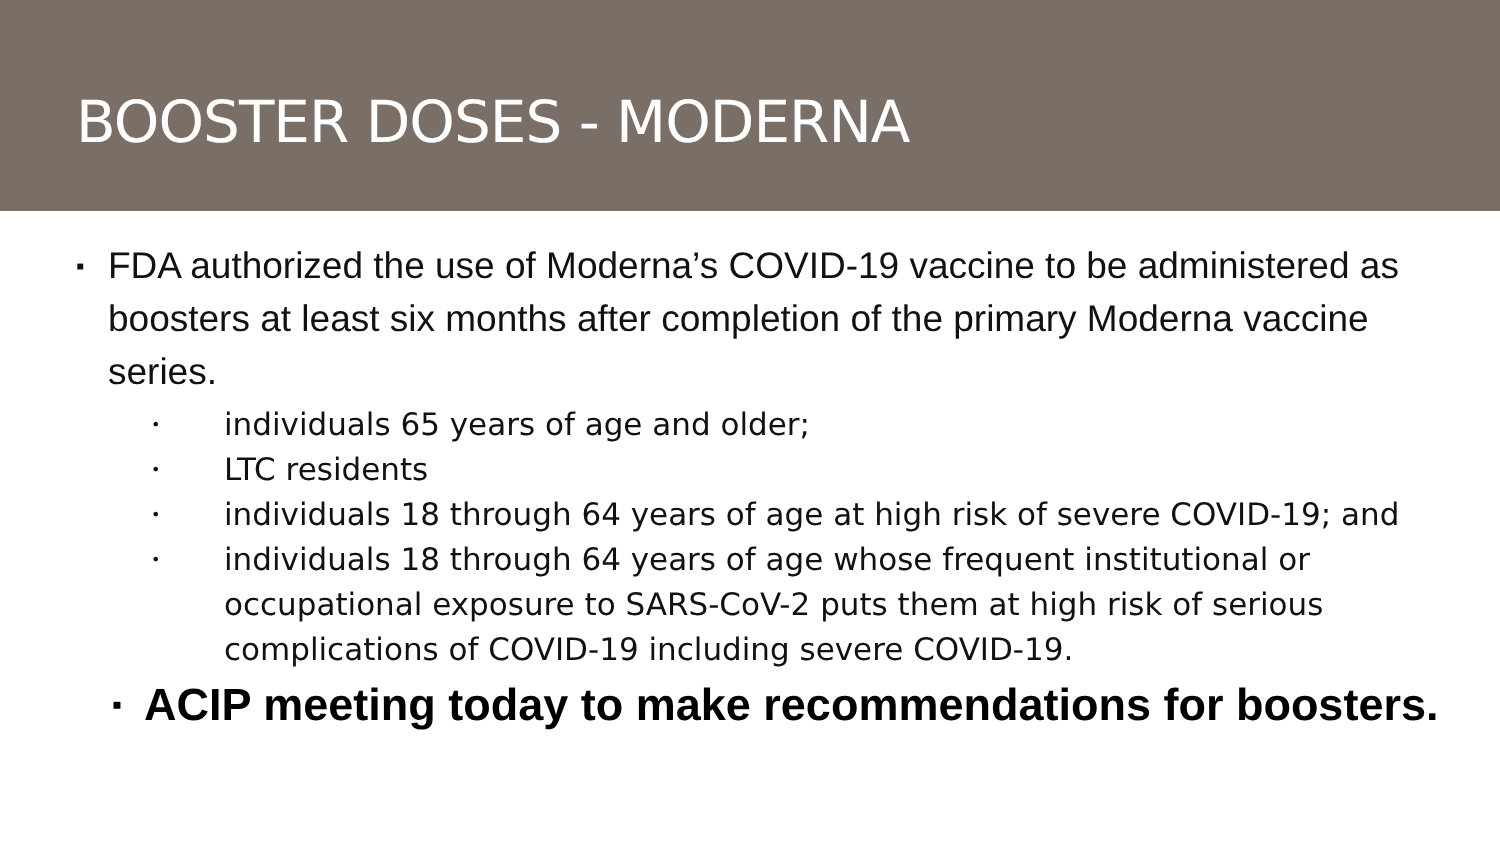BOOSTER DOSES - MODERNA
▪ FDA authorized the use of Moderna’s COVID-19 vaccine to be administered as boosters at least six months after completion of the primary Moderna vaccine series.
• individuals 65 years of age and older;
• LTC residents
• individuals 18 through 64 years of age at high risk of severe COVID-19; and
• individuals 18 through 64 years of age whose frequent institutional or occupational exposure to SARS-CoV-2 puts them at high risk of serious complications of COVID-19 including severe COVID-19.
▪ ACIP meeting today to make recommendations for boosters.